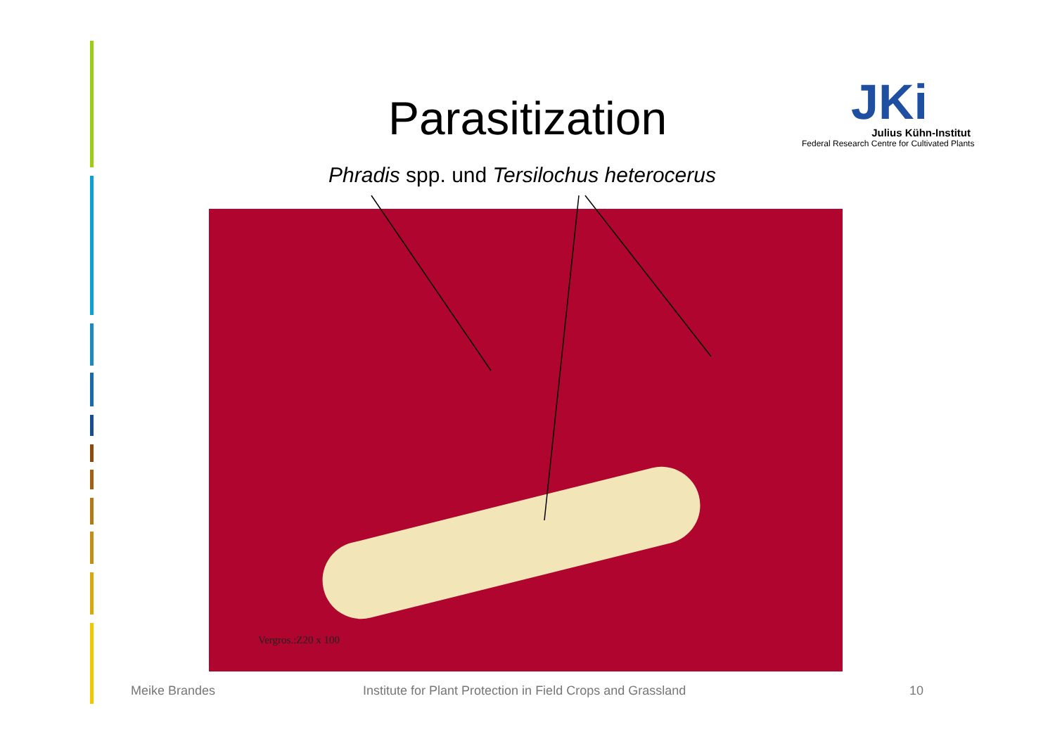Parasitization
JKi
Julius Kühn-Institut
Federal Research Centre for Cultivated Plants
Phradis spp. und Tersilochus heterocerus
Vergros.:Z20 x 100
Meike Brandes
Institute for Plant Protection in Field Crops and Grassland
10